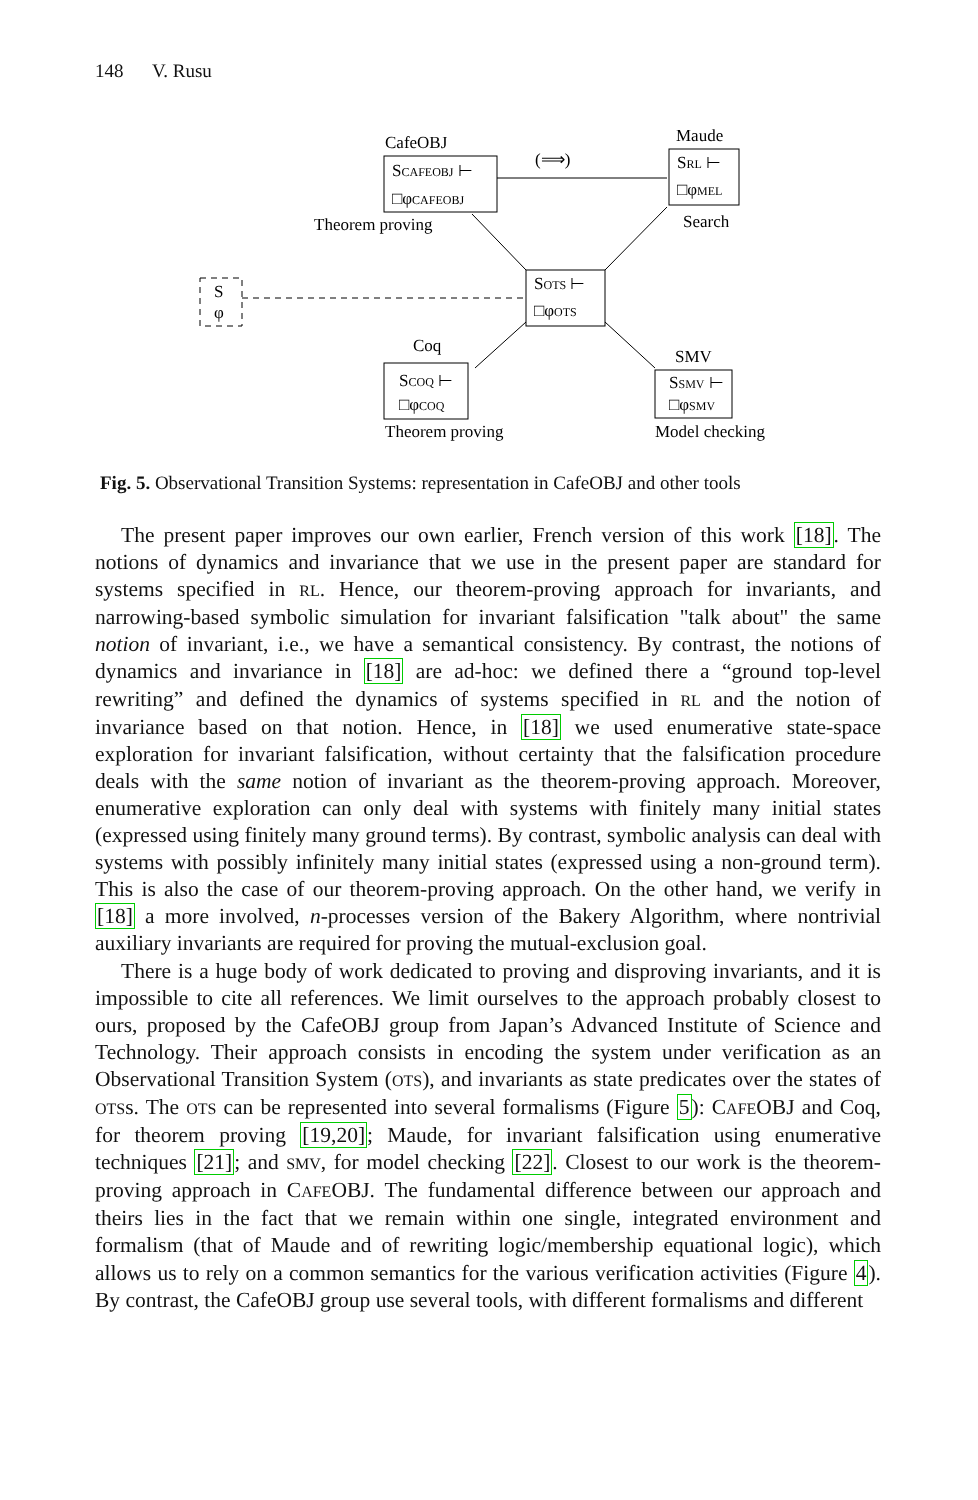148 V. Rusu
CafeOBJ
SCAFEOBJ ⊢
□φCAFEOBJ
(⟹)
Maude
SRL ⊢
□φMEL
Search
Theorem proving
S
φ
SOTS ⊢
□φOTS
Coq
SCOQ ⊢
□φCOQ
SMV
SSMV ⊢
□φSMV
Theorem proving
Model checking
Fig. 5. Observational Transition Systems: representation in CafeOBJ and other tools
The present paper improves our own earlier, French version of this work [18]. The notions of dynamics and invariance that we use in the present paper are standard for systems specified in RL. Hence, our theorem-proving approach for invariants, and narrowing-based symbolic simulation for invariant falsification "talk about" the same notion of invariant, i.e., we have a semantical consistency. By contrast, the notions of dynamics and invariance in [18] are ad-hoc: we defined there a “ground top-level rewriting” and defined the dynamics of systems specified in RL and the notion of invariance based on that notion. Hence, in [18] we used enumerative state-space exploration for invariant falsification, without certainty that the falsification procedure deals with the same notion of invariant as the theorem-proving approach. Moreover, enumerative exploration can only deal with systems with finitely many initial states (expressed using finitely many ground terms). By contrast, symbolic analysis can deal with systems with possibly infinitely many initial states (expressed using a non-ground term). This is also the case of our theorem-proving approach. On the other hand, we verify in [18] a more involved, n-processes version of the Bakery Algorithm, where nontrivial auxiliary invariants are required for proving the mutual-exclusion goal.
There is a huge body of work dedicated to proving and disproving invariants, and it is impossible to cite all references. We limit ourselves to the approach probably closest to ours, proposed by the CafeOBJ group from Japan’s Advanced Institute of Science and Technology. Their approach consists in encoding the system under verification as an Observational Transition System (OTS), and invariants as state predicates over the states of OTSs. The OTS can be represented into several formalisms (Figure 5): CAFEOBJ and Coq, for theorem proving [19,20]; Maude, for invariant falsification using enumerative techniques [21]; and SMV, for model checking [22]. Closest to our work is the theorem-proving approach in CAFEOBJ. The fundamental difference between our approach and theirs lies in the fact that we remain within one single, integrated environment and formalism (that of Maude and of rewriting logic/membership equational logic), which allows us to rely on a common semantics for the various verification activities (Figure 4). By contrast, the CafeOBJ group use several tools, with different formalisms and different